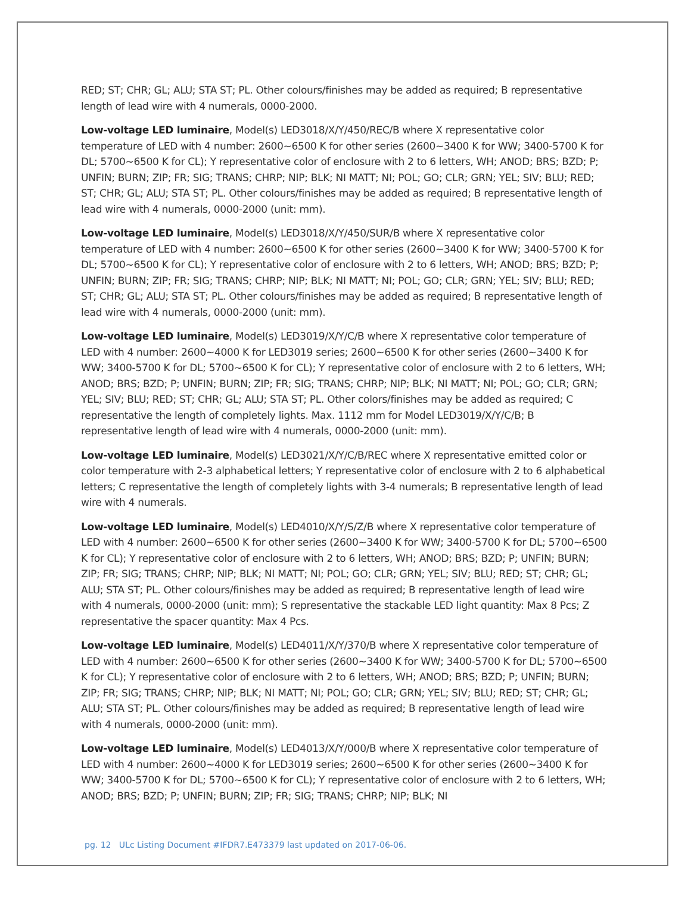RED; ST; CHR; GL; ALU; STA ST; PL. Other colours/finishes may be added as required; B representative length of lead wire with 4 numerals, 0000-2000.
Low-voltage LED luminaire, Model(s) LED3018/X/Y/450/REC/B where X representative color temperature of LED with 4 number: 2600~6500 K for other series (2600~3400 K for WW; 3400-5700 K for DL; 5700~6500 K for CL); Y representative color of enclosure with 2 to 6 letters, WH; ANOD; BRS; BZD; P; UNFIN; BURN; ZIP; FR; SIG; TRANS; CHRP; NIP; BLK; NI MATT; NI; POL; GO; CLR; GRN; YEL; SIV; BLU; RED; ST; CHR; GL; ALU; STA ST; PL. Other colours/finishes may be added as required; B representative length of lead wire with 4 numerals, 0000-2000 (unit: mm).
Low-voltage LED luminaire, Model(s) LED3018/X/Y/450/SUR/B where X representative color temperature of LED with 4 number: 2600~6500 K for other series (2600~3400 K for WW; 3400-5700 K for DL; 5700~6500 K for CL); Y representative color of enclosure with 2 to 6 letters, WH; ANOD; BRS; BZD; P; UNFIN; BURN; ZIP; FR; SIG; TRANS; CHRP; NIP; BLK; NI MATT; NI; POL; GO; CLR; GRN; YEL; SIV; BLU; RED; ST; CHR; GL; ALU; STA ST; PL. Other colours/finishes may be added as required; B representative length of lead wire with 4 numerals, 0000-2000 (unit: mm).
Low-voltage LED luminaire, Model(s) LED3019/X/Y/C/B where X representative color temperature of LED with 4 number: 2600~4000 K for LED3019 series; 2600~6500 K for other series (2600~3400 K for WW; 3400-5700 K for DL; 5700~6500 K for CL); Y representative color of enclosure with 2 to 6 letters, WH; ANOD; BRS; BZD; P; UNFIN; BURN; ZIP; FR; SIG; TRANS; CHRP; NIP; BLK; NI MATT; NI; POL; GO; CLR; GRN; YEL; SIV; BLU; RED; ST; CHR; GL; ALU; STA ST; PL. Other colors/finishes may be added as required; C representative the length of completely lights. Max. 1112 mm for Model LED3019/X/Y/C/B; B representative length of lead wire with 4 numerals, 0000-2000 (unit: mm).
Low-voltage LED luminaire, Model(s) LED3021/X/Y/C/B/REC where X representative emitted color or color temperature with 2-3 alphabetical letters; Y representative color of enclosure with 2 to 6 alphabetical letters; C representative the length of completely lights with 3-4 numerals; B representative length of lead wire with 4 numerals.
Low-voltage LED luminaire, Model(s) LED4010/X/Y/S/Z/B where X representative color temperature of LED with 4 number: 2600~6500 K for other series (2600~3400 K for WW; 3400-5700 K for DL; 5700~6500 K for CL); Y representative color of enclosure with 2 to 6 letters, WH; ANOD; BRS; BZD; P; UNFIN; BURN; ZIP; FR; SIG; TRANS; CHRP; NIP; BLK; NI MATT; NI; POL; GO; CLR; GRN; YEL; SIV; BLU; RED; ST; CHR; GL; ALU; STA ST; PL. Other colours/finishes may be added as required; B representative length of lead wire with 4 numerals, 0000-2000 (unit: mm); S representative the stackable LED light quantity: Max 8 Pcs; Z representative the spacer quantity: Max 4 Pcs.
Low-voltage LED luminaire, Model(s) LED4011/X/Y/370/B where X representative color temperature of LED with 4 number: 2600~6500 K for other series (2600~3400 K for WW; 3400-5700 K for DL; 5700~6500 K for CL); Y representative color of enclosure with 2 to 6 letters, WH; ANOD; BRS; BZD; P; UNFIN; BURN; ZIP; FR; SIG; TRANS; CHRP; NIP; BLK; NI MATT; NI; POL; GO; CLR; GRN; YEL; SIV; BLU; RED; ST; CHR; GL; ALU; STA ST; PL. Other colours/finishes may be added as required; B representative length of lead wire with 4 numerals, 0000-2000 (unit: mm).
Low-voltage LED luminaire, Model(s) LED4013/X/Y/000/B where X representative color temperature of LED with 4 number: 2600~4000 K for LED3019 series; 2600~6500 K for other series (2600~3400 K for WW; 3400-5700 K for DL; 5700~6500 K for CL); Y representative color of enclosure with 2 to 6 letters, WH; ANOD; BRS; BZD; P; UNFIN; BURN; ZIP; FR; SIG; TRANS; CHRP; NIP; BLK; NI
pg. 12 ULc Listing Document #IFDR7.E473379 last updated on 2017-06-06.